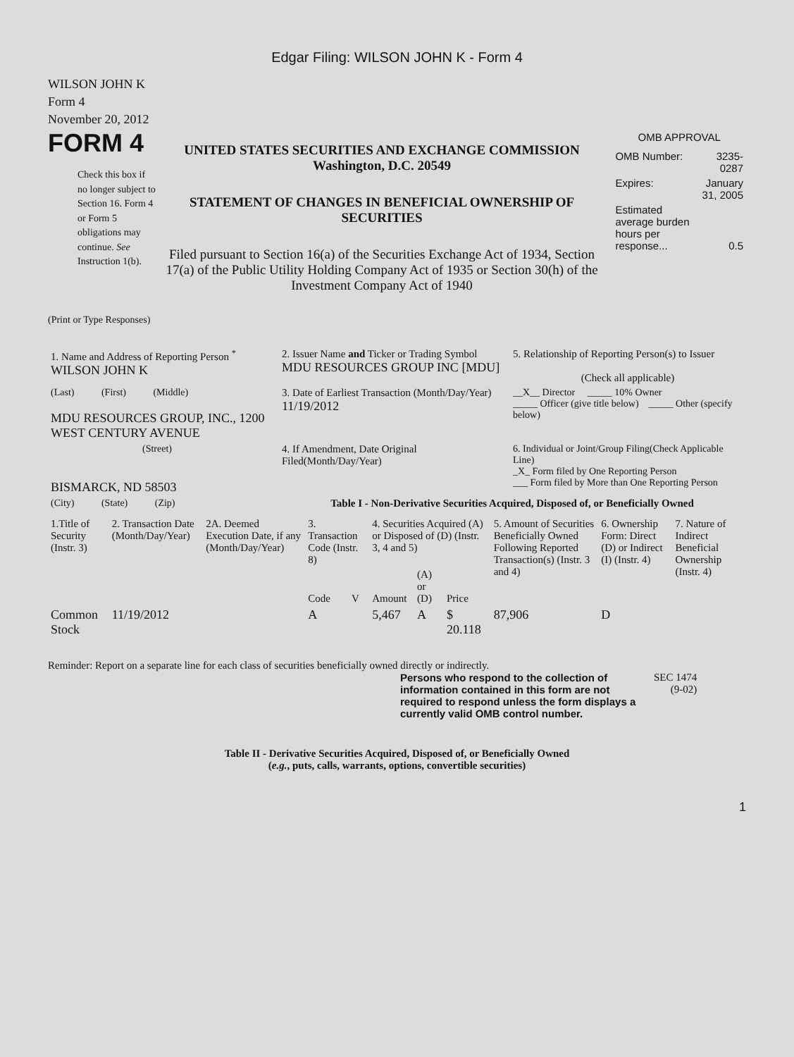Edgar Filing: WILSON JOHN K - Form 4
WILSON JOHN K
Form 4
November 20, 2012
FORM 4
Check this box if no longer subject to Section 16. Form 4 or Form 5 obligations may continue. See Instruction 1(b).
UNITED STATES SECURITIES AND EXCHANGE COMMISSION
Washington, D.C. 20549
STATEMENT OF CHANGES IN BENEFICIAL OWNERSHIP OF SECURITIES
Filed pursuant to Section 16(a) of the Securities Exchange Act of 1934, Section 17(a) of the Public Utility Holding Company Act of 1935 or Section 30(h) of the Investment Company Act of 1940
OMB APPROVAL
| OMB Number: | 3235-0287 |
| Expires: | January 31, 2005 |
| Estimated average burden hours per response... | 0.5 |
(Print or Type Responses)
| 1. Name and Address of Reporting Person <sup>*</sup> WILSON JOHN K | 2. Issuer Name and Ticker or Trading Symbol MDU RESOURCES GROUP INC [MDU] | 5. Relationship of Reporting Person(s) to Issuer (Check all applicable) |
| (Last) (First) (Middle) MDU RESOURCES GROUP, INC., 1200 WEST CENTURY AVENUE | 3. Date of Earliest Transaction (Month/Day/Year) 11/19/2012 | __X__ Director _____ 10% Owner _____ Officer (give title below) _____ Other (specify below) |
| (Street) BISMARCK, ND 58503 | 4. If Amendment, Date Original Filed(Month/Day/Year) | 6. Individual or Joint/Group Filing(Check Applicable Line) _X_ Form filed by One Reporting Person ___ Form filed by More than One Reporting Person |
| (City) (State) (Zip) | Table I - Non-Derivative Securities Acquired, Disposed of, or Beneficially Owned | |
| 1.Title of Security (Instr. 3) | 2. Transaction Date (Month/Day/Year) | 2A. Deemed Execution Date, if any (Month/Day/Year) | 3. Transaction Code (Instr. 8) | | 4. Securities Acquired (A) or Disposed of (D) (Instr. 3, 4 and 5) | | | 5. Amount of Securities Beneficially Owned Following Reported Transaction(s) (Instr. 3 and 4) | 6. Ownership Form: Direct (D) or Indirect (I) (Instr. 4) | 7. Nature of Indirect Beneficial Ownership (Instr. 4) |
| --- | --- | --- | --- | --- | --- | --- | --- | --- | --- | --- |
| | | | Code | V | Amount | (A) or (D) | Price | | | |
| Common Stock | 11/19/2012 | | A | | 5,467 | A | $ 20.118 | 87,906 | D | |
Reminder: Report on a separate line for each class of securities beneficially owned directly or indirectly.
Persons who respond to the collection of information contained in this form are not required to respond unless the form displays a currently valid OMB control number.
SEC 1474
(9-02)
Table II - Derivative Securities Acquired, Disposed of, or Beneficially Owned
(e.g., puts, calls, warrants, options, convertible securities)
1